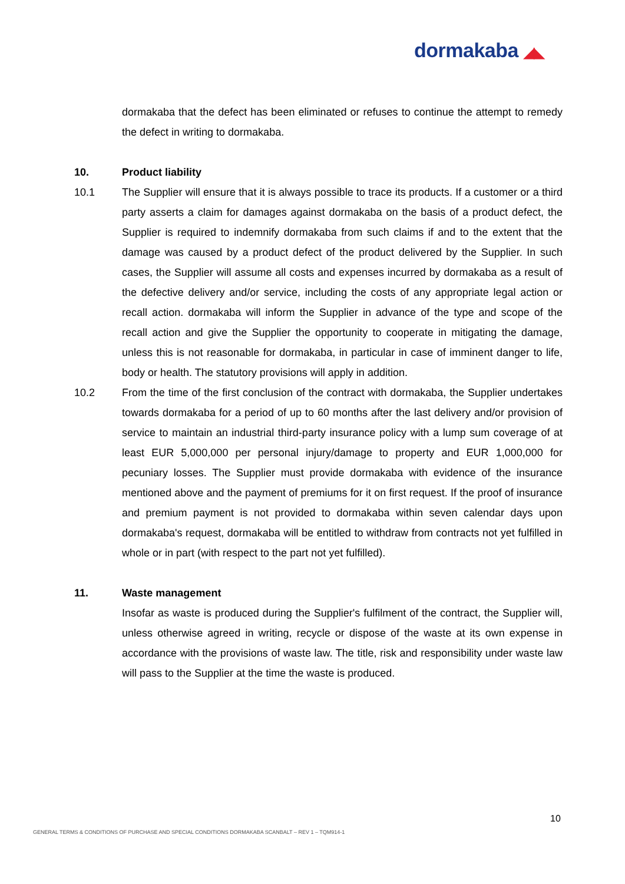dormakaba ◢◣
dormakaba that the defect has been eliminated or refuses to continue the attempt to remedy the defect in writing to dormakaba.
10. Product liability
10.1 The Supplier will ensure that it is always possible to trace its products. If a customer or a third party asserts a claim for damages against dormakaba on the basis of a product defect, the Supplier is required to indemnify dormakaba from such claims if and to the extent that the damage was caused by a product defect of the product delivered by the Supplier. In such cases, the Supplier will assume all costs and expenses incurred by dormakaba as a result of the defective delivery and/or service, including the costs of any appropriate legal action or recall action. dormakaba will inform the Supplier in advance of the type and scope of the recall action and give the Supplier the opportunity to cooperate in mitigating the damage, unless this is not reasonable for dormakaba, in particular in case of imminent danger to life, body or health. The statutory provisions will apply in addition.
10.2 From the time of the first conclusion of the contract with dormakaba, the Supplier undertakes towards dormakaba for a period of up to 60 months after the last delivery and/or provision of service to maintain an industrial third-party insurance policy with a lump sum coverage of at least EUR 5,000,000 per personal injury/damage to property and EUR 1,000,000 for pecuniary losses. The Supplier must provide dormakaba with evidence of the insurance mentioned above and the payment of premiums for it on first request. If the proof of insurance and premium payment is not provided to dormakaba within seven calendar days upon dormakaba's request, dormakaba will be entitled to withdraw from contracts not yet fulfilled in whole or in part (with respect to the part not yet fulfilled).
11. Waste management
Insofar as waste is produced during the Supplier's fulfilment of the contract, the Supplier will, unless otherwise agreed in writing, recycle or dispose of the waste at its own expense in accordance with the provisions of waste law. The title, risk and responsibility under waste law will pass to the Supplier at the time the waste is produced.
10
GENERAL TERMS & CONDITIONS OF PURCHASE AND SPECIAL CONDITIONS DORMAKABA SCANBALT – REV 1 – TQM914-1